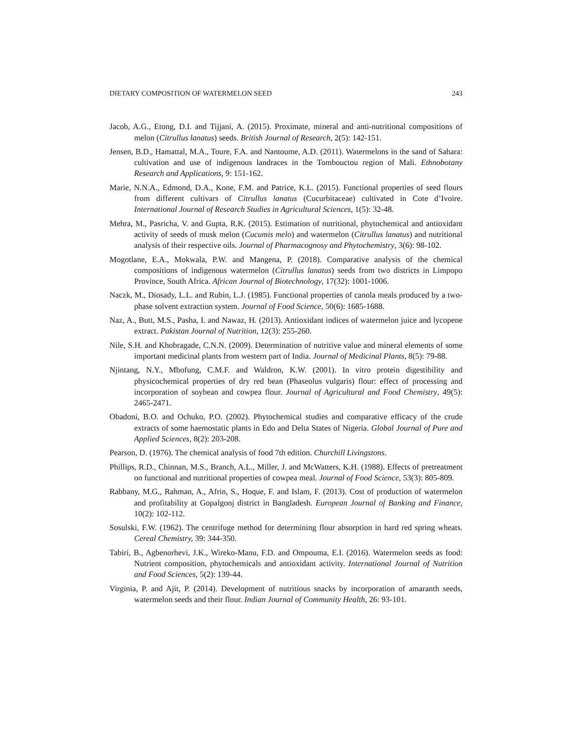DIETARY COMPOSITION OF WATERMELON SEED 243
Jacob, A.G., Etong, D.I. and Tijjani, A. (2015). Proximate, mineral and anti-nutritional compositions of melon (Citrullus lanatus) seeds. British Journal of Research, 2(5): 142-151.
Jensen, B.D., Hamattal, M.A., Toure, F.A. and Nantoume, A.D. (2011). Watermelons in the sand of Sahara: cultivation and use of indigenous landraces in the Tombouctou region of Mali. Ethnobotany Research and Applications, 9: 151-162.
Marie, N.N.A., Edmond, D.A., Kone, F.M. and Patrice, K.L. (2015). Functional properties of seed flours from different cultivars of Citrullus lanatus (Cucurbitaceae) cultivated in Cote d’Ivoire. International Journal of Research Studies in Agricultural Sciences, 1(5): 32-48.
Mehra, M., Pasricha, V. and Gupta, R.K. (2015). Estimation of nutritional, phytochemical and antioxidant activity of seeds of musk melon (Cucumis melo) and watermelon (Citrullus lanatus) and nutritional analysis of their respective oils. Journal of Pharmacognosy and Phytochemistry, 3(6): 98-102.
Mogotlane, E.A., Mokwala, P.W. and Mangena, P. (2018). Comparative analysis of the chemical compositions of indigenous watermelon (Citrullus lanatus) seeds from two districts in Limpopo Province, South Africa. African Journal of Biotechnology, 17(32): 1001-1006.
Naczk, M., Diosady, L.L. and Rubin, L.J. (1985). Functional properties of canola meals produced by a two-phase solvent extraction system. Journal of Food Science, 50(6): 1685-1688.
Naz, A., Butt, M.S., Pasha, I. and Nawaz, H. (2013). Antioxidant indices of watermelon juice and lycopene extract. Pakistan Journal of Nutrition, 12(3): 255-260.
Nile, S.H. and Khobragade, C.N.N. (2009). Determination of nutritive value and mineral elements of some important medicinal plants from western part of India. Journal of Medicinal Plants, 8(5): 79-88.
Njintang, N.Y., Mbofung, C.M.F. and Waldron, K.W. (2001). In vitro protein digestibility and physicochemical properties of dry red bean (Phaseolus vulgaris) flour: effect of processing and incorporation of soybean and cowpea flour. Journal of Agricultural and Food Chemistry, 49(5): 2465-2471.
Obadoni, B.O. and Ochuko, P.O. (2002). Phytochemical studies and comparative efficacy of the crude extracts of some haemostatic plants in Edo and Delta States of Nigeria. Global Journal of Pure and Applied Sciences, 8(2): 203-208.
Pearson, D. (1976). The chemical analysis of food 7th edition. Churchill Livingstons.
Phillips, R.D., Chinnan, M.S., Branch, A.L., Miller, J. and McWatters, K.H. (1988). Effects of pretreatment on functional and nutritional properties of cowpea meal. Journal of Food Science, 53(3): 805-809.
Rabbany, M.G., Rahman, A., Afrin, S., Hoque, F. and Islam, F. (2013). Cost of production of watermelon and profitability at Gopalgonj district in Bangladesh. European Journal of Banking and Finance, 10(2): 102-112.
Sosulski, F.W. (1962). The centrifuge method for determining flour absorption in hard red spring wheats. Cereal Chemistry, 39: 344-350.
Tabiri, B., Agbenorhevi, J.K., Wireko-Manu, F.D. and Ompouma, E.I. (2016). Watermelon seeds as food: Nutrient composition, phytochemicals and antioxidant activity. International Journal of Nutrition and Food Sciences, 5(2): 139-44.
Virginia, P. and Ajit, P. (2014). Development of nutritious snacks by incorporation of amaranth seeds, watermelon seeds and their flour. Indian Journal of Community Health, 26: 93-101.